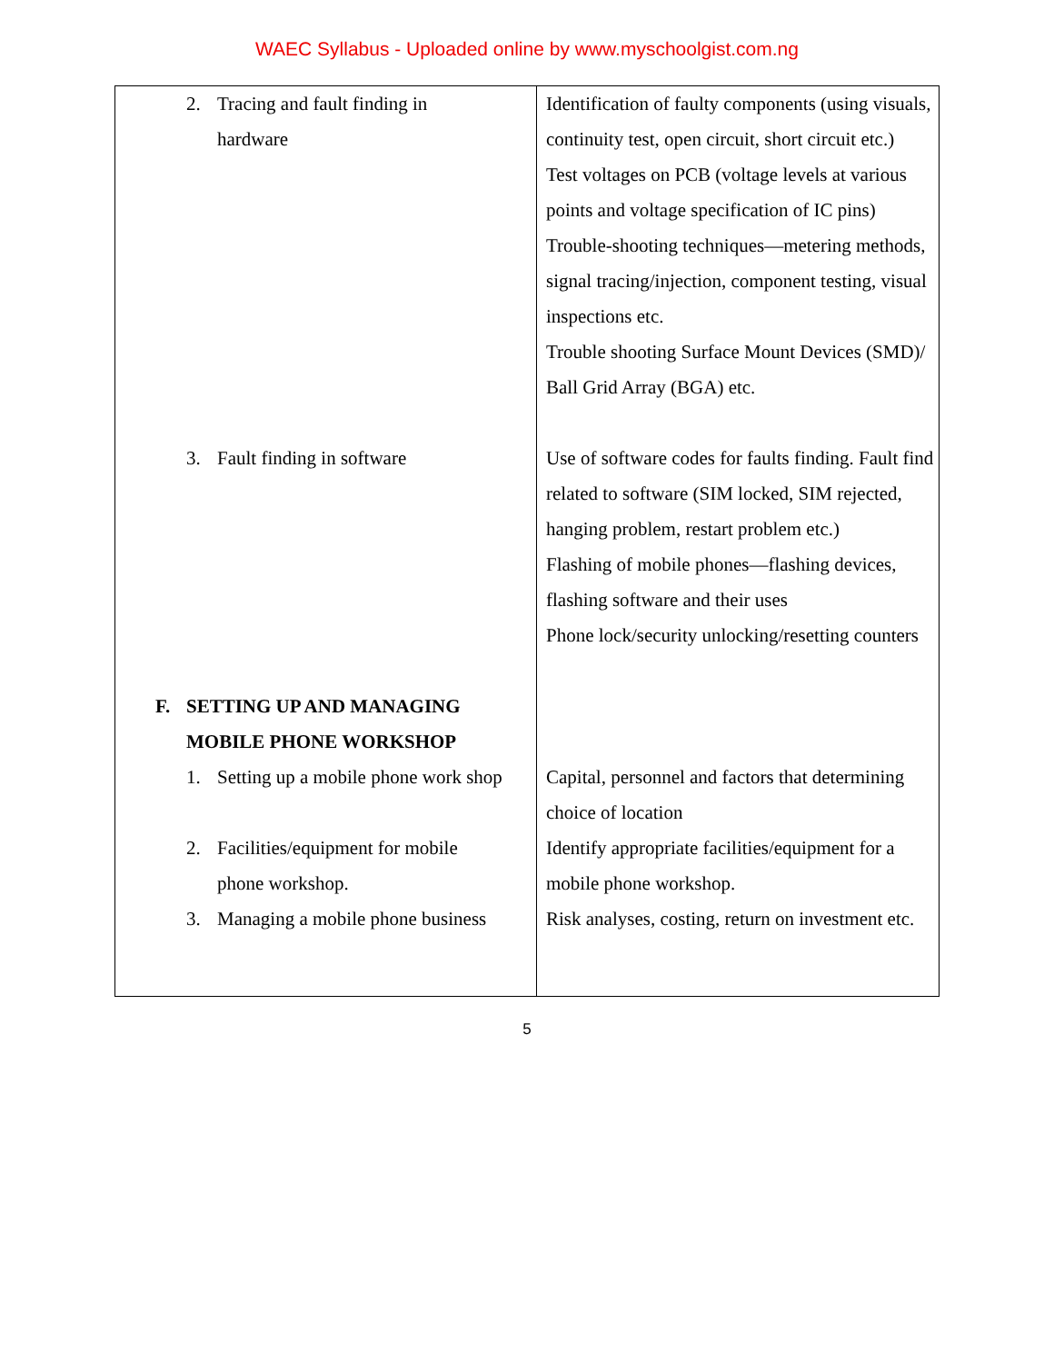WAEC Syllabus - Uploaded online by www.myschoolgist.com.ng
| 2. Tracing and fault finding in hardware | Identification of faulty components (using visuals, continuity test, open circuit, short circuit etc.) Test voltages on PCB (voltage levels at various points and voltage specification of IC pins) Trouble-shooting techniques—metering methods, signal tracing/injection, component testing, visual inspections etc. Trouble shooting Surface Mount Devices (SMD)/ Ball Grid Array (BGA) etc. |
| 3. Fault finding in software | Use of software codes for faults finding. Fault find related to software (SIM locked, SIM rejected, hanging problem, restart problem etc.) Flashing of mobile phones—flashing devices, flashing software and their uses Phone lock/security unlocking/resetting counters |
| F. SETTING UP AND MANAGING MOBILE PHONE WORKSHOP | |
| 1. Setting up a mobile phone work shop | Capital, personnel and factors that determining choice of location |
| 2. Facilities/equipment for mobile phone workshop. | Identify appropriate facilities/equipment for a mobile phone workshop. |
| 3. Managing a mobile phone business | Risk analyses, costing, return on investment etc. |
5